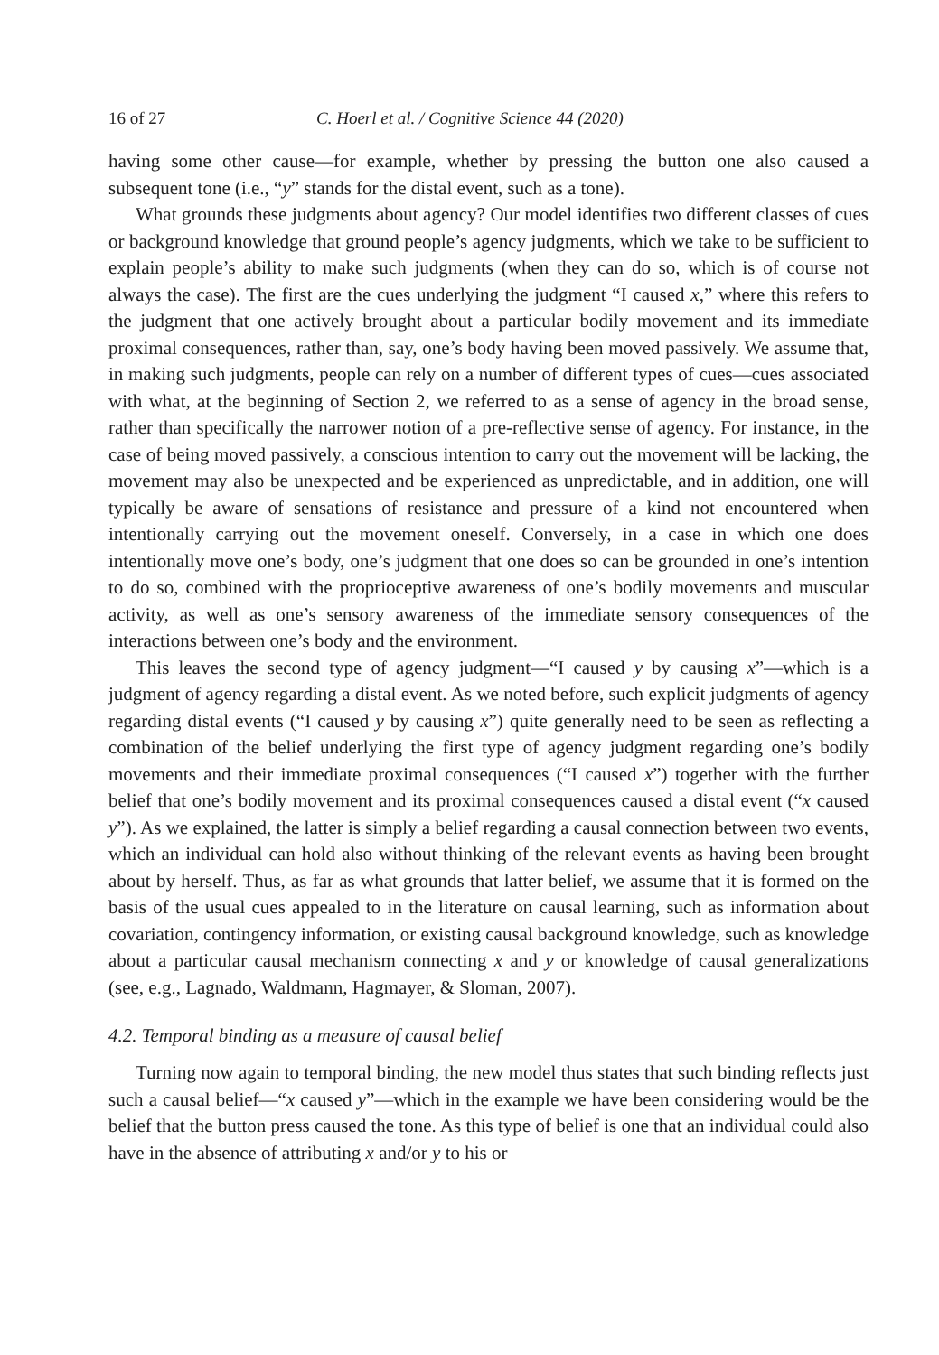16 of 27 C. Hoerl et al. / Cognitive Science 44 (2020)
having some other cause—for example, whether by pressing the button one also caused a subsequent tone (i.e., “y” stands for the distal event, such as a tone).
What grounds these judgments about agency? Our model identifies two different classes of cues or background knowledge that ground people’s agency judgments, which we take to be sufficient to explain people’s ability to make such judgments (when they can do so, which is of course not always the case). The first are the cues underlying the judgment “I caused x,” where this refers to the judgment that one actively brought about a particular bodily movement and its immediate proximal consequences, rather than, say, one’s body having been moved passively. We assume that, in making such judgments, people can rely on a number of different types of cues—cues associated with what, at the beginning of Section 2, we referred to as a sense of agency in the broad sense, rather than specifically the narrower notion of a pre-reflective sense of agency. For instance, in the case of being moved passively, a conscious intention to carry out the movement will be lacking, the movement may also be unexpected and be experienced as unpredictable, and in addition, one will typically be aware of sensations of resistance and pressure of a kind not encountered when intentionally carrying out the movement oneself. Conversely, in a case in which one does intentionally move one’s body, one’s judgment that one does so can be grounded in one’s intention to do so, combined with the proprioceptive awareness of one’s bodily movements and muscular activity, as well as one’s sensory awareness of the immediate sensory consequences of the interactions between one’s body and the environment.
This leaves the second type of agency judgment—“I caused y by causing x”—which is a judgment of agency regarding a distal event. As we noted before, such explicit judgments of agency regarding distal events (“I caused y by causing x”) quite generally need to be seen as reflecting a combination of the belief underlying the first type of agency judgment regarding one’s bodily movements and their immediate proximal consequences (“I caused x”) together with the further belief that one’s bodily movement and its proximal consequences caused a distal event (“x caused y”). As we explained, the latter is simply a belief regarding a causal connection between two events, which an individual can hold also without thinking of the relevant events as having been brought about by herself. Thus, as far as what grounds that latter belief, we assume that it is formed on the basis of the usual cues appealed to in the literature on causal learning, such as information about covariation, contingency information, or existing causal background knowledge, such as knowledge about a particular causal mechanism connecting x and y or knowledge of causal generalizations (see, e.g., Lagnado, Waldmann, Hagmayer, & Sloman, 2007).
4.2. Temporal binding as a measure of causal belief
Turning now again to temporal binding, the new model thus states that such binding reflects just such a causal belief—“x caused y”—which in the example we have been considering would be the belief that the button press caused the tone. As this type of belief is one that an individual could also have in the absence of attributing x and/or y to his or